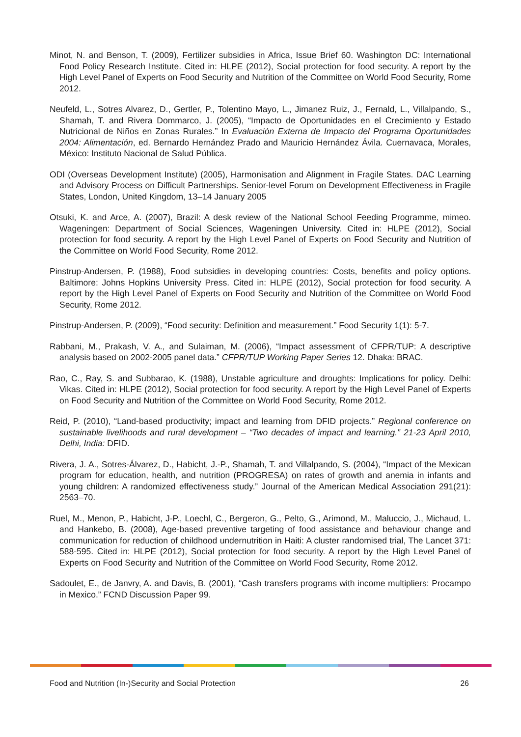Minot, N. and Benson, T. (2009), Fertilizer subsidies in Africa, Issue Brief 60. Washington DC: International Food Policy Research Institute. Cited in: HLPE (2012), Social protection for food security. A report by the High Level Panel of Experts on Food Security and Nutrition of the Committee on World Food Security, Rome 2012.
Neufeld, L., Sotres Alvarez, D., Gertler, P., Tolentino Mayo, L., Jimanez Ruiz, J., Fernald, L., Villalpando, S., Shamah, T. and Rivera Dommarco, J. (2005), “Impacto de Oportunidades en el Crecimiento y Estado Nutricional de Niños en Zonas Rurales.” In Evaluación Externa de Impacto del Programa Oportunidades 2004: Alimentación, ed. Bernardo Hernández Prado and Mauricio Hernández Ávila. Cuernavaca, Morales, México: Instituto Nacional de Salud Pública.
ODI (Overseas Development Institute) (2005), Harmonisation and Alignment in Fragile States. DAC Learning and Advisory Process on Difficult Partnerships. Senior-level Forum on Development Effectiveness in Fragile States, London, United Kingdom, 13–14 January 2005
Otsuki, K. and Arce, A. (2007), Brazil: A desk review of the National School Feeding Programme, mimeo. Wageningen: Department of Social Sciences, Wageningen University. Cited in: HLPE (2012), Social protection for food security. A report by the High Level Panel of Experts on Food Security and Nutrition of the Committee on World Food Security, Rome 2012.
Pinstrup-Andersen, P. (1988), Food subsidies in developing countries: Costs, benefits and policy options. Baltimore: Johns Hopkins University Press. Cited in: HLPE (2012), Social protection for food security. A report by the High Level Panel of Experts on Food Security and Nutrition of the Committee on World Food Security, Rome 2012.
Pinstrup-Andersen, P. (2009), “Food security: Definition and measurement.” Food Security 1(1): 5-7.
Rabbani, M., Prakash, V. A., and Sulaiman, M. (2006), “Impact assessment of CFPR/TUP: A descriptive analysis based on 2002-2005 panel data.” CFPR/TUP Working Paper Series 12. Dhaka: BRAC.
Rao, C., Ray, S. and Subbarao, K. (1988), Unstable agriculture and droughts: Implications for policy. Delhi: Vikas. Cited in: HLPE (2012), Social protection for food security. A report by the High Level Panel of Experts on Food Security and Nutrition of the Committee on World Food Security, Rome 2012.
Reid, P. (2010), “Land-based productivity; impact and learning from DFID projects.” Regional conference on sustainable livelihoods and rural development – “Two decades of impact and learning.” 21-23 April 2010, Delhi, India: DFID.
Rivera, J. A., Sotres-Álvarez, D., Habicht, J.-P., Shamah, T. and Villalpando, S. (2004), “Impact of the Mexican program for education, health, and nutrition (PROGRESA) on rates of growth and anemia in infants and young children: A randomized effectiveness study.” Journal of the American Medical Association 291(21): 2563–70.
Ruel, M., Menon, P., Habicht, J-P., Loechl, C., Bergeron, G., Pelto, G., Arimond, M., Maluccio, J., Michaud, L. and Hankebo, B. (2008), Age-based preventive targeting of food assistance and behaviour change and communication for reduction of childhood undernutrition in Haiti: A cluster randomised trial, The Lancet 371: 588-595. Cited in: HLPE (2012), Social protection for food security. A report by the High Level Panel of Experts on Food Security and Nutrition of the Committee on World Food Security, Rome 2012.
Sadoulet, E., de Janvry, A. and Davis, B. (2001), “Cash transfers programs with income multipliers: Procampo in Mexico.” FCND Discussion Paper 99.
Food and Nutrition (In-)Security and Social Protection 26